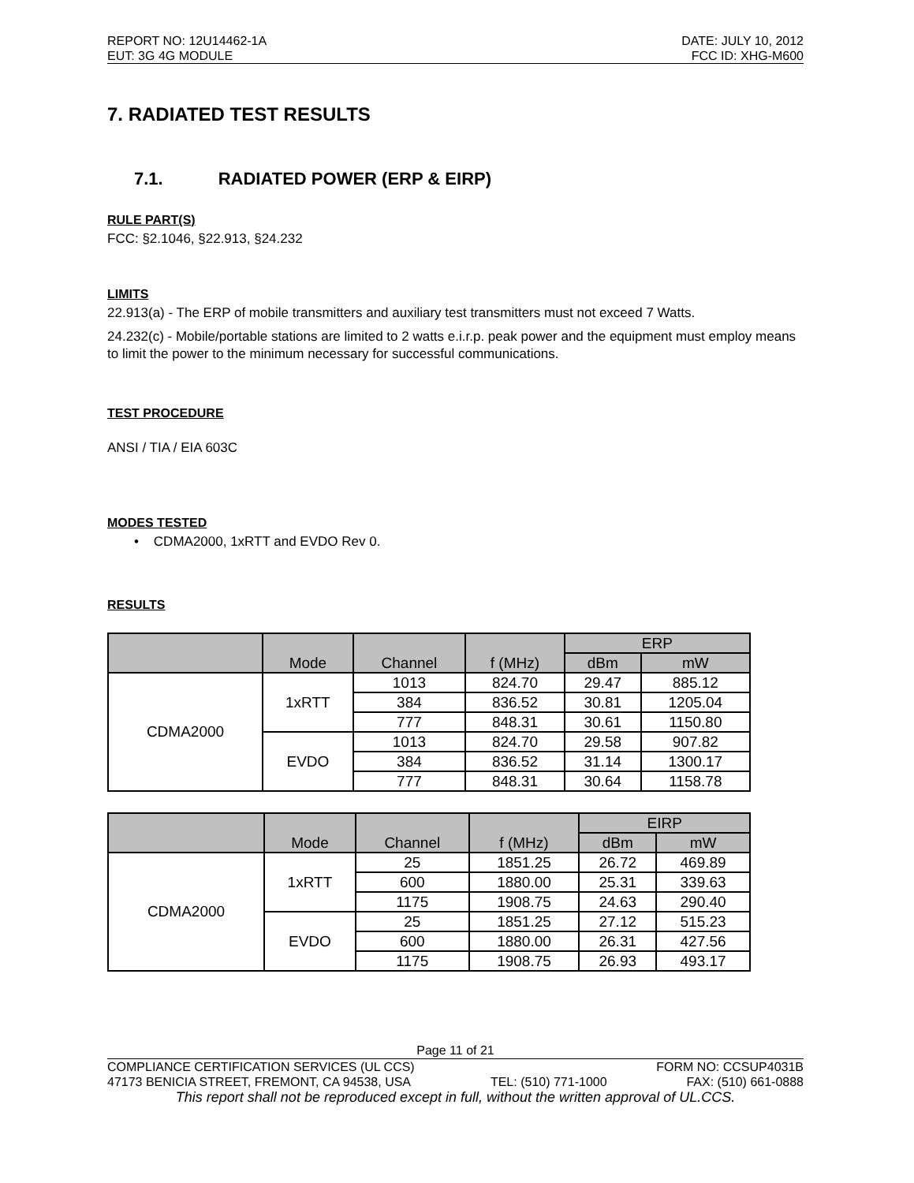REPORT NO: 12U14462-1A DATE: JULY 10, 2012
EUT: 3G 4G MODULE FCC ID: XHG-M600
7. RADIATED TEST RESULTS
7.1. RADIATED POWER (ERP & EIRP)
RULE PART(S)
FCC: §2.1046, §22.913, §24.232
LIMITS
22.913(a) - The ERP of mobile transmitters and auxiliary test transmitters must not exceed 7 Watts.
24.232(c) - Mobile/portable stations are limited to 2 watts e.i.r.p. peak power and the equipment must employ means to limit the power to the minimum necessary for successful communications.
TEST PROCEDURE
ANSI / TIA / EIA 603C
MODES TESTED
• CDMA2000, 1xRTT and EVDO Rev 0.
RESULTS
| | Mode | Channel | f (MHz) | ERP | |
| --- | --- | --- | --- | --- | --- |
| | | | | dBm | mW |
| CDMA2000 | 1xRTT | 1013 | 824.70 | 29.47 | 885.12 |
| | | 384 | 836.52 | 30.81 | 1205.04 |
| | | 777 | 848.31 | 30.61 | 1150.80 |
| | EVDO | 1013 | 824.70 | 29.58 | 907.82 |
| | | 384 | 836.52 | 31.14 | 1300.17 |
| | | 777 | 848.31 | 30.64 | 1158.78 |
| | Mode | Channel | f (MHz) | EIRP | |
| --- | --- | --- | --- | --- | --- |
| | | | | dBm | mW |
| CDMA2000 | 1xRTT | 25 | 1851.25 | 26.72 | 469.89 |
| | | 600 | 1880.00 | 25.31 | 339.63 |
| | | 1175 | 1908.75 | 24.63 | 290.40 |
| | EVDO | 25 | 1851.25 | 27.12 | 515.23 |
| | | 600 | 1880.00 | 26.31 | 427.56 |
| | | 1175 | 1908.75 | 26.93 | 493.17 |
Page 11 of 21
COMPLIANCE CERTIFICATION SERVICES (UL CCS) FORM NO: CCSUP4031B
47173 BENICIA STREET, FREMONT, CA 94538, USA TEL: (510) 771-1000 FAX: (510) 661-0888
This report shall not be reproduced except in full, without the written approval of UL.CCS.